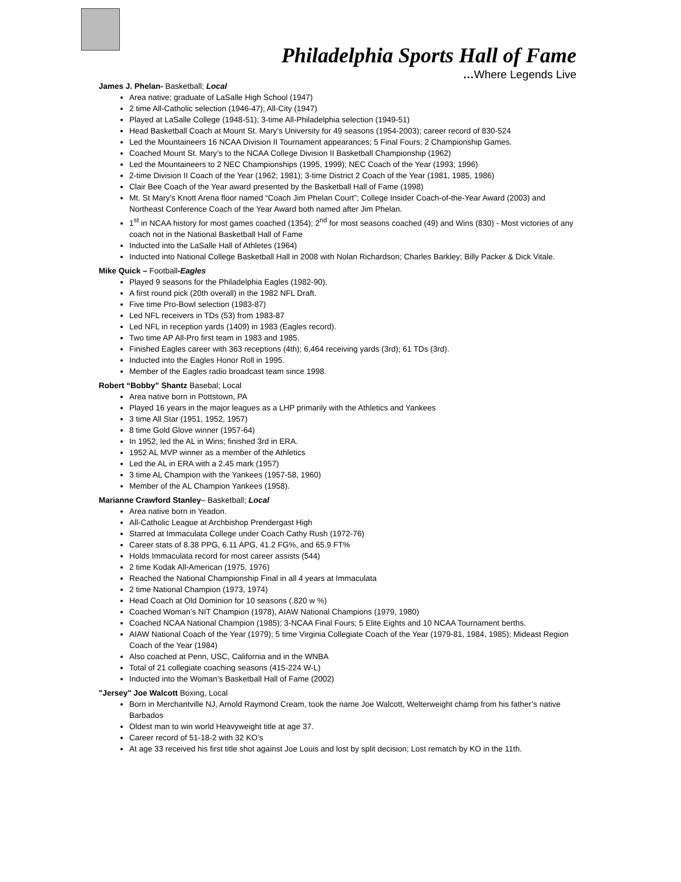Philadelphia Sports Hall of Fame
…Where Legends Live
James J. Phelan- Basketball; Local
Area native; graduate of LaSalle High School (1947)
2 time All-Catholic selection (1946-47); All-City (1947)
Played at LaSalle College (1948-51); 3-time All-Philadelphia selection (1949-51)
Head Basketball Coach at Mount St. Mary’s University for 49 seasons (1954-2003); career record of 830-524
Led the Mountaineers 16 NCAA Division II Tournament appearances; 5 Final Fours; 2 Championship Games.
Coached Mount St. Mary’s to the NCAA College Division II Basketball Championship (1962)
Led the Mountaineers to 2 NEC Championships (1995, 1999); NEC Coach of the Year (1993; 1996)
2-time Division II Coach of the Year (1962; 1981); 3-time District 2 Coach of the Year (1981, 1985, 1986)
Clair Bee Coach of the Year award presented by the Basketball Hall of Fame (1998)
Mt. St Mary’s Knott Arena floor named “Coach Jim Phelan Court”; College Insider Coach-of-the-Year Award (2003) and Northeast Conference Coach of the Year Award both named after Jim Phelan.
1<sup>st</sup> in NCAA history for most games coached (1354); 2<sup>nd</sup> for most seasons coached (49) and Wins (830) - Most victories of any coach not in the National Basketball Hall of Fame
Inducted into the LaSalle Hall of Athletes (1964)
Inducted into National College Basketball Hall in 2008 with Nolan Richardson; Charles Barkley; Billy Packer & Dick Vitale.
Mike Quick – Football-Eagles
Played 9 seasons for the Philadelphia Eagles (1982-90).
A first round pick (20th overall) in the 1982 NFL Draft.
Five time Pro-Bowl selection (1983-87)
Led NFL receivers in TDs (53) from 1983-87
Led NFL in reception yards (1409) in 1983 (Eagles record).
Two time AP All-Pro first team in 1983 and 1985.
Finished Eagles career with 363 receptions (4th); 6,464 receiving yards (3rd); 61 TDs (3rd).
Inducted into the Eagles Honor Roll in 1995.
Member of the Eagles radio broadcast team since 1998.
Robert “Bobby” Shantz Basebal; Local
Area native born in Pottstown, PA
Played 16 years in the major leagues as a LHP primarily with the Athletics and Yankees
3 time All Star (1951, 1952, 1957)
8 time Gold Glove winner (1957-64)
In 1952, led the AL in Wins; finished 3rd in ERA.
1952 AL MVP winner as a member of the Athletics
Led the AL in ERA with a 2.45 mark (1957)
3 time AL Champion with the Yankees (1957-58, 1960)
Member of the AL Champion Yankees (1958).
Marianne Crawford Stanley– Basketball; Local
Area native born in Yeadon.
All-Catholic League at Archbishop Prendergast High
Starred at Immaculata College under Coach Cathy Rush (1972-76)
Career stats of 8.38 PPG, 6.11 APG, 41.2 FG%, and 65.9 FT%
Holds Immaculata record for most career assists (544)
2 time Kodak All-American (1975, 1976)
Reached the National Championship Final in all 4 years at Immaculata
2 time National Champion (1973, 1974)
Head Coach at Old Dominion for 10 seasons (.820 w %)
Coached Woman’s NIT Champion (1978), AIAW National Champions (1979, 1980)
Coached NCAA National Champion (1985); 3-NCAA Final Fours; 5 Elite Eights and 10 NCAA Tournament berths.
AIAW National Coach of the Year (1979); 5 time Virginia Collegiate Coach of the Year (1979-81, 1984, 1985); Mideast Region Coach of the Year (1984)
Also coached at Penn, USC, California and in the WNBA
Total of 21 collegiate coaching seasons (415-224 W-L)
Inducted into the Woman’s Basketball Hall of Fame (2002)
"Jersey" Joe Walcott Boxing, Local
Born in Merchantville NJ, Arnold Raymond Cream, took the name Joe Walcott, Welterweight champ from his father’s native Barbados
Oldest man to win world Heavyweight title at age 37.
Career record of 51-18-2 with 32 KO’s
At age 33 received his first title shot against Joe Louis and lost by split decision; Lost rematch by KO in the 11th.